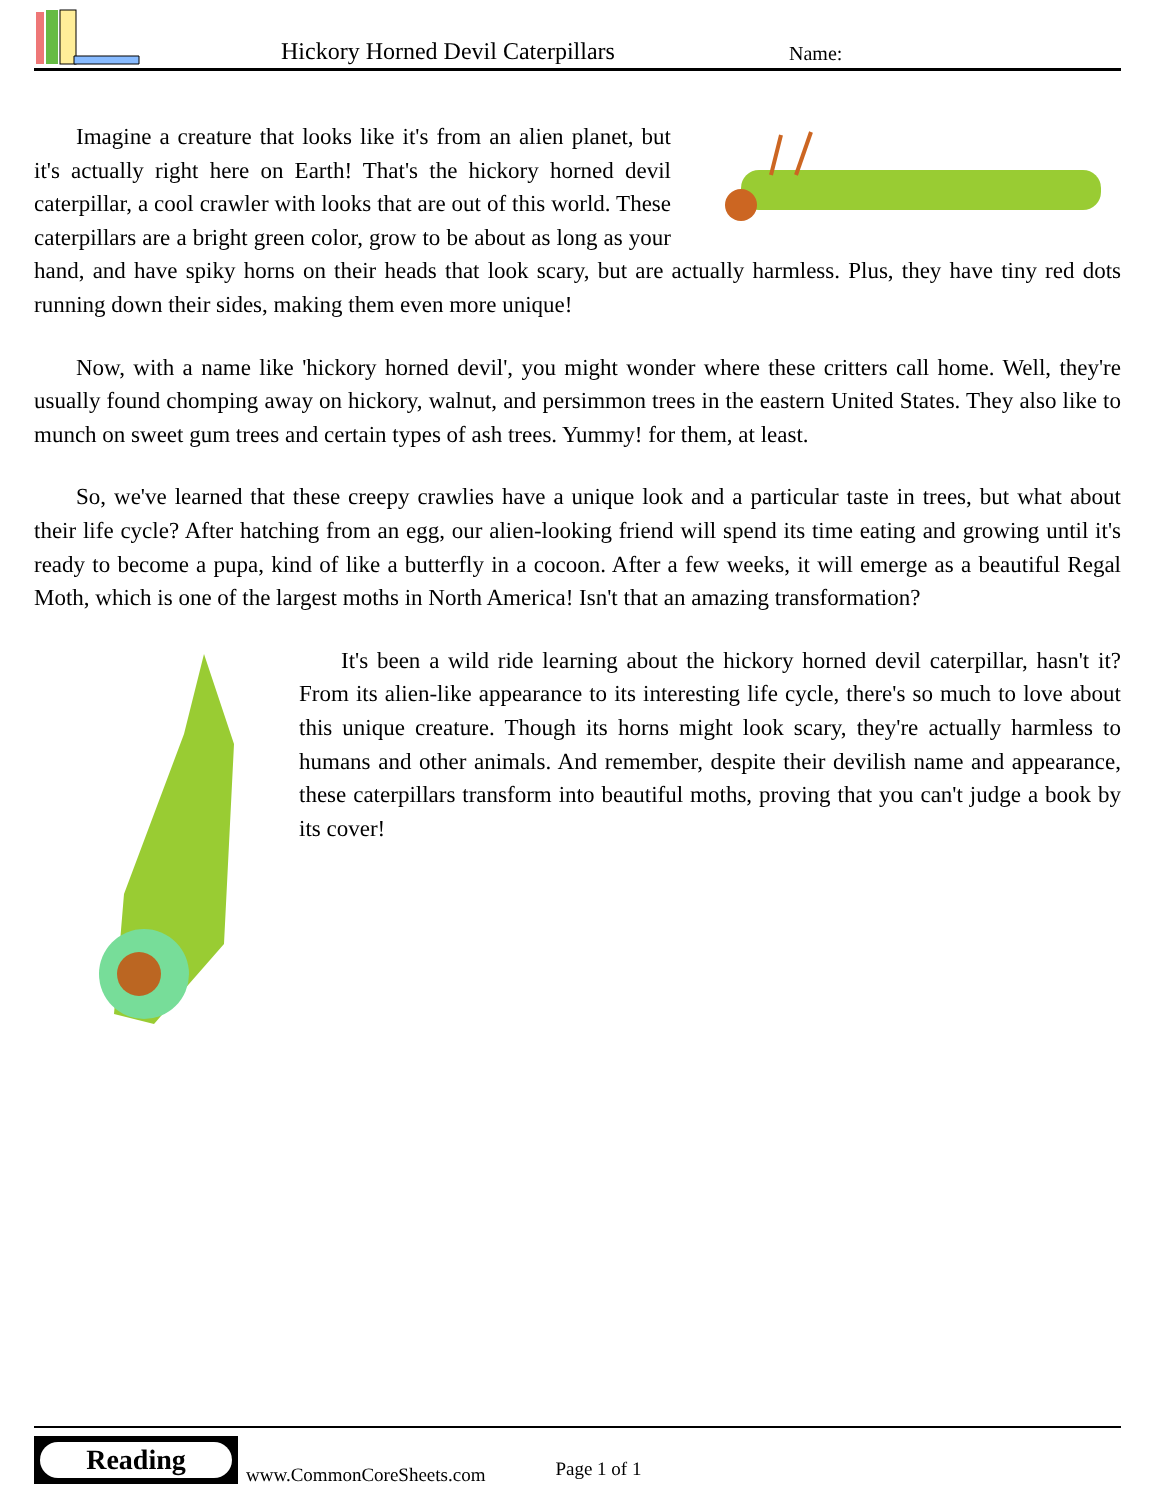Hickory Horned Devil Caterpillars Name:
Imagine a creature that looks like it's from an alien planet, but it's actually right here on Earth! That's the hickory horned devil caterpillar, a cool crawler with looks that are out of this world. These caterpillars are a bright green color, grow to be about as long as your hand, and have spiky horns on their heads that look scary, but are actually harmless. Plus, they have tiny red dots running down their sides, making them even more unique!
Now, with a name like 'hickory horned devil', you might wonder where these critters call home. Well, they're usually found chomping away on hickory, walnut, and persimmon trees in the eastern United States. They also like to munch on sweet gum trees and certain types of ash trees. Yummy! for them, at least.
So, we've learned that these creepy crawlies have a unique look and a particular taste in trees, but what about their life cycle? After hatching from an egg, our alien-looking friend will spend its time eating and growing until it's ready to become a pupa, kind of like a butterfly in a cocoon. After a few weeks, it will emerge as a beautiful Regal Moth, which is one of the largest moths in North America! Isn't that an amazing transformation?
It's been a wild ride learning about the hickory horned devil caterpillar, hasn't it? From its alien-like appearance to its interesting life cycle, there's so much to love about this unique creature. Though its horns might look scary, they're actually harmless to humans and other animals. And remember, despite their devilish name and appearance, these caterpillars transform into beautiful moths, proving that you can't judge a book by its cover!
Reading
www.CommonCoreSheets.com Page 1 of 1